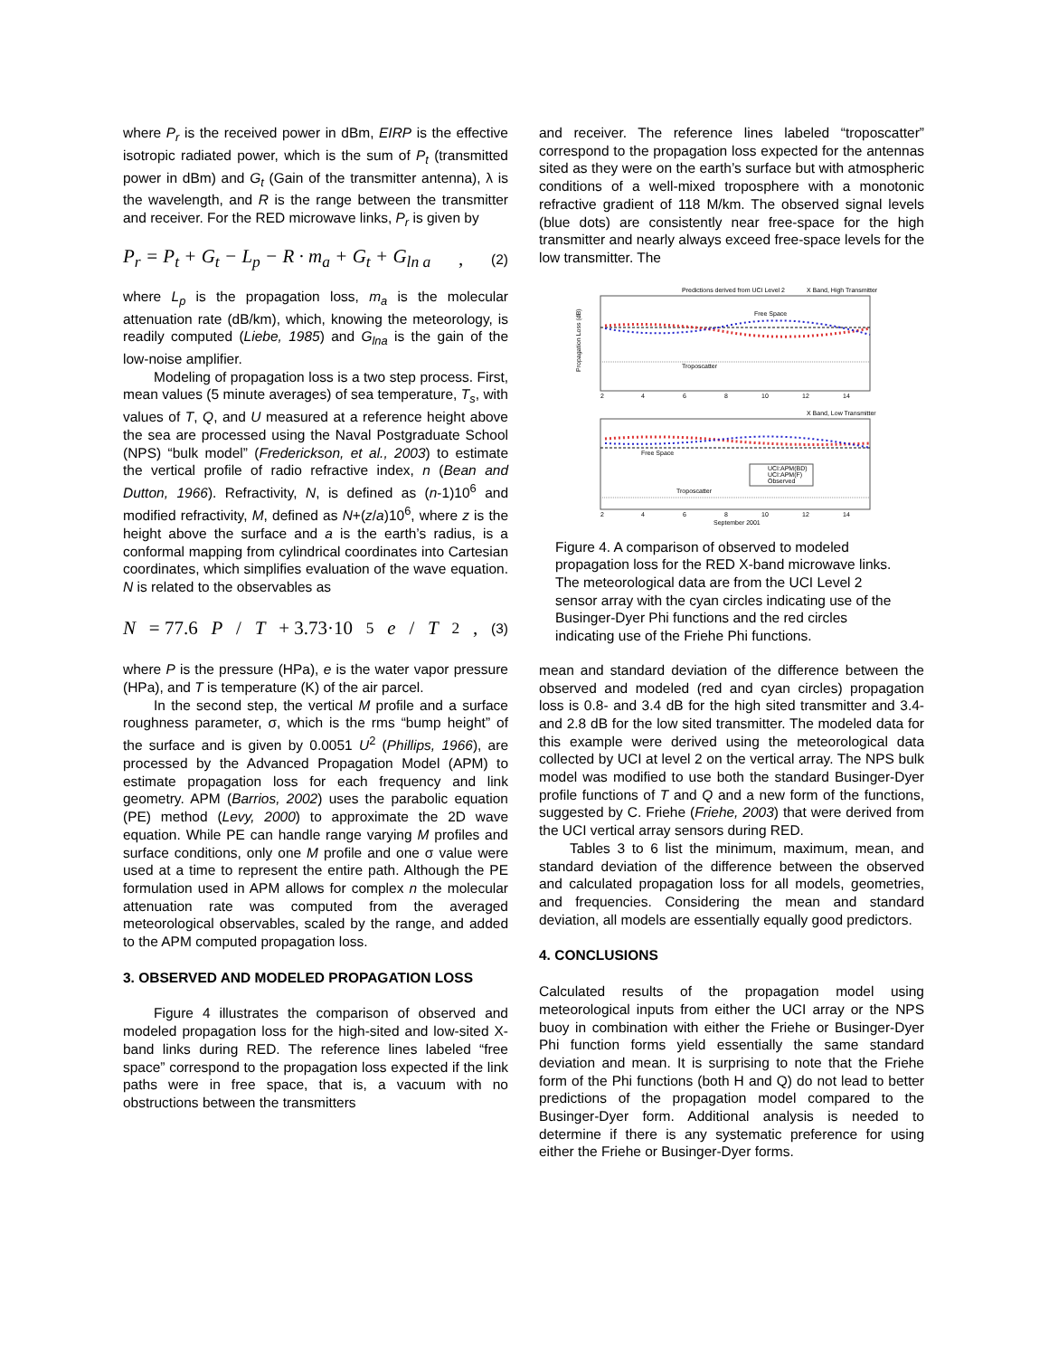where P<sub>r</sub> is the received power in dBm, EIRP is the effective isotropic radiated power, which is the sum of P<sub>t</sub> (transmitted power in dBm) and G<sub>t</sub> (Gain of the transmitter antenna), λ is the wavelength, and R is the range between the transmitter and receiver. For the RED microwave links, P<sub>r</sub> is given by
P<sub>r</sub> = P<sub>t</sub> + G<sub>t</sub> − L<sub>p</sub> − R · m<sub>a</sub> + G<sub>t</sub> + G<sub>ln a</sub> , (2)
where L<sub>p</sub> is the propagation loss, m<sub>a</sub> is the molecular attenuation rate (dB/km), which, knowing the meteorology, is readily computed (Liebe, 1985) and G<sub>lna</sub> is the gain of the low-noise amplifier.
Modeling of propagation loss is a two step process. First, mean values (5 minute averages) of sea temperature, T<sub>s</sub>, with values of T, Q, and U measured at a reference height above the sea are processed using the Naval Postgraduate School (NPS) “bulk model” (Frederickson, et al., 2003) to estimate the vertical profile of radio refractive index, n (Bean and Dutton, 1966). Refractivity, N, is defined as (n-1)10<sup>6</sup> and modified refractivity, M, defined as N+(z/a)10<sup>6</sup>, where z is the height above the surface and a is the earth’s radius, is a conformal mapping from cylindrical coordinates into Cartesian coordinates, which simplifies evaluation of the wave equation. N is related to the observables as
N = 77.6 P / T + 3.73·10<sup>5</sup> e / T<sup>2</sup> , (3)
where P is the pressure (HPa), e is the water vapor pressure (HPa), and T is temperature (K) of the air parcel.
In the second step, the vertical M profile and a surface roughness parameter, σ, which is the rms “bump height” of the surface and is given by 0.0051 U<sup>2</sup> (Phillips, 1966), are processed by the Advanced Propagation Model (APM) to estimate propagation loss for each frequency and link geometry. APM (Barrios, 2002) uses the parabolic equation (PE) method (Levy, 2000) to approximate the 2D wave equation. While PE can handle range varying M profiles and surface conditions, only one M profile and one σ value were used at a time to represent the entire path. Although the PE formulation used in APM allows for complex n the molecular attenuation rate was computed from the averaged meteorological observables, scaled by the range, and added to the APM computed propagation loss.
3. OBSERVED AND MODELED PROPAGATION LOSS
Figure 4 illustrates the comparison of observed and modeled propagation loss for the high-sited and low-sited X-band links during RED. The reference lines labeled “free space” correspond to the propagation loss expected if the link paths were in free space, that is, a vacuum with no obstructions between the transmitters
and receiver. The reference lines labeled “troposcatter” correspond to the propagation loss expected for the antennas sited as they were on the earth’s surface but with atmospheric conditions of a well-mixed troposphere with a monotonic refractive gradient of 118 M/km. The observed signal levels (blue dots) are consistently near free-space for the high transmitter and nearly always exceed free-space levels for the low transmitter. The
Predictions derived from UCI Level 2
X Band, High Transmitter
Free Space
Troposcatter
Propagation Loss (dB)
2
4
6
8
10
12
14
X Band, Low Transmitter
Free Space
Troposcatter
UCI:APM(BD)
UCI:APM(F)
Observed
2
4
6
8
10
12
14
September 2001
Figure 4. A comparison of observed to modeled propagation loss for the RED X-band microwave links. The meteorological data are from the UCI Level 2 sensor array with the cyan circles indicating use of the Businger-Dyer Phi functions and the red circles indicating use of the Friehe Phi functions.
mean and standard deviation of the difference between the observed and modeled (red and cyan circles) propagation loss is 0.8- and 3.4 dB for the high sited transmitter and 3.4- and 2.8 dB for the low sited transmitter. The modeled data for this example were derived using the meteorological data collected by UCI at level 2 on the vertical array. The NPS bulk model was modified to use both the standard Businger-Dyer profile functions of T and Q and a new form of the functions, suggested by C. Friehe (Friehe, 2003) that were derived from the UCI vertical array sensors during RED.
Tables 3 to 6 list the minimum, maximum, mean, and standard deviation of the difference between the observed and calculated propagation loss for all models, geometries, and frequencies. Considering the mean and standard deviation, all models are essentially equally good predictors.
4. CONCLUSIONS
Calculated results of the propagation model using meteorological inputs from either the UCI array or the NPS buoy in combination with either the Friehe or Businger-Dyer Phi function forms yield essentially the same standard deviation and mean. It is surprising to note that the Friehe form of the Phi functions (both H and Q) do not lead to better predictions of the propagation model compared to the Businger-Dyer form. Additional analysis is needed to determine if there is any systematic preference for using either the Friehe or Businger-Dyer forms.